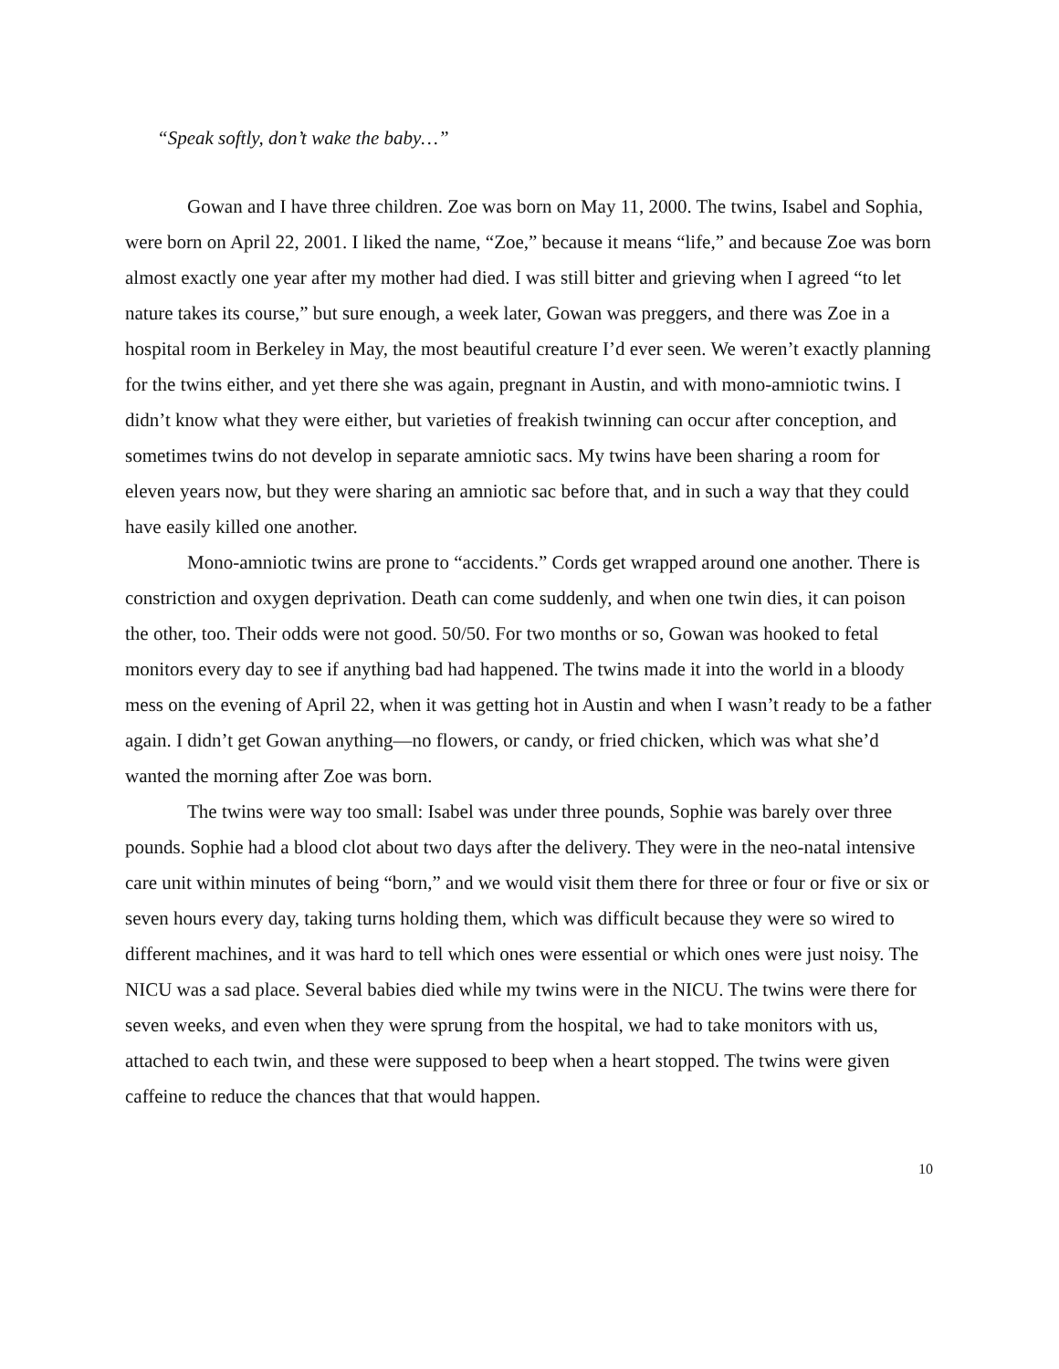“Speak softly, don’t wake the baby…”
Gowan and I have three children. Zoe was born on May 11, 2000. The twins, Isabel and Sophia, were born on April 22, 2001. I liked the name, “Zoe,” because it means “life,” and because Zoe was born almost exactly one year after my mother had died. I was still bitter and grieving when I agreed “to let nature takes its course,” but sure enough, a week later, Gowan was preggers, and there was Zoe in a hospital room in Berkeley in May, the most beautiful creature I’d ever seen. We weren’t exactly planning for the twins either, and yet there she was again, pregnant in Austin, and with mono-amniotic twins. I didn’t know what they were either, but varieties of freakish twinning can occur after conception, and sometimes twins do not develop in separate amniotic sacs. My twins have been sharing a room for eleven years now, but they were sharing an amniotic sac before that, and in such a way that they could have easily killed one another.
Mono-amniotic twins are prone to “accidents.” Cords get wrapped around one another. There is constriction and oxygen deprivation. Death can come suddenly, and when one twin dies, it can poison the other, too. Their odds were not good. 50/50. For two months or so, Gowan was hooked to fetal monitors every day to see if anything bad had happened. The twins made it into the world in a bloody mess on the evening of April 22, when it was getting hot in Austin and when I wasn’t ready to be a father again. I didn’t get Gowan anything—no flowers, or candy, or fried chicken, which was what she’d wanted the morning after Zoe was born.
The twins were way too small: Isabel was under three pounds, Sophie was barely over three pounds. Sophie had a blood clot about two days after the delivery. They were in the neo-natal intensive care unit within minutes of being “born,” and we would visit them there for three or four or five or six or seven hours every day, taking turns holding them, which was difficult because they were so wired to different machines, and it was hard to tell which ones were essential or which ones were just noisy. The NICU was a sad place. Several babies died while my twins were in the NICU. The twins were there for seven weeks, and even when they were sprung from the hospital, we had to take monitors with us, attached to each twin, and these were supposed to beep when a heart stopped. The twins were given caffeine to reduce the chances that that would happen.
10